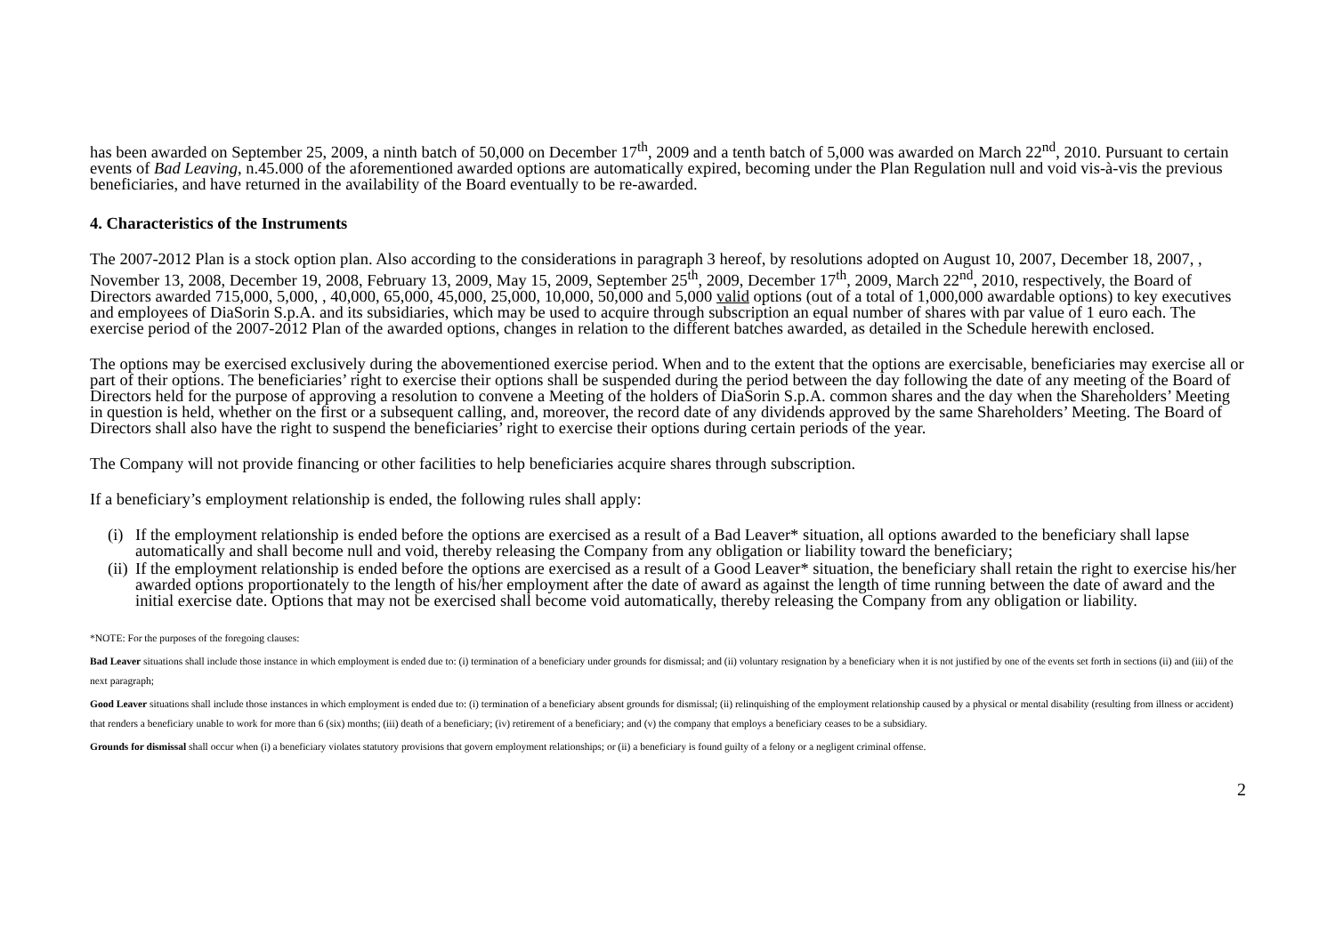has been awarded on September 25, 2009, a ninth batch of 50,000 on December 17<sup>th</sup>, 2009 and a tenth batch of 5,000 was awarded on March 22<sup>nd</sup>, 2010. Pursuant to certain events of Bad Leaving, n.45.000 of the aforementioned awarded options are automatically expired, becoming under the Plan Regulation null and void vis-à-vis the previous beneficiaries, and have returned in the availability of the Board eventually to be re-awarded.
4. Characteristics of the Instruments
The 2007-2012 Plan is a stock option plan. Also according to the considerations in paragraph 3 hereof, by resolutions adopted on August 10, 2007, December 18, 2007, , November 13, 2008, December 19, 2008, February 13, 2009, May 15, 2009, September 25<sup>th</sup>, 2009, December 17<sup>th</sup>, 2009, March 22<sup>nd</sup>, 2010, respectively, the Board of Directors awarded 715,000, 5,000, , 40,000, 65,000, 45,000, 25,000, 10,000, 50,000 and 5,000 valid options (out of a total of 1,000,000 awardable options) to key executives and employees of DiaSorin S.p.A. and its subsidiaries, which may be used to acquire through subscription an equal number of shares with par value of 1 euro each. The exercise period of the 2007-2012 Plan of the awarded options, changes in relation to the different batches awarded, as detailed in the Schedule herewith enclosed.
The options may be exercised exclusively during the abovementioned exercise period. When and to the extent that the options are exercisable, beneficiaries may exercise all or part of their options. The beneficiaries’ right to exercise their options shall be suspended during the period between the day following the date of any meeting of the Board of Directors held for the purpose of approving a resolution to convene a Meeting of the holders of DiaSorin S.p.A. common shares and the day when the Shareholders’ Meeting in question is held, whether on the first or a subsequent calling, and, moreover, the record date of any dividends approved by the same Shareholders’ Meeting. The Board of Directors shall also have the right to suspend the beneficiaries’ right to exercise their options during certain periods of the year.
The Company will not provide financing or other facilities to help beneficiaries acquire shares through subscription.
If a beneficiary’s employment relationship is ended, the following rules shall apply:
(i) If the employment relationship is ended before the options are exercised as a result of a Bad Leaver* situation, all options awarded to the beneficiary shall lapse automatically and shall become null and void, thereby releasing the Company from any obligation or liability toward the beneficiary;
(ii) If the employment relationship is ended before the options are exercised as a result of a Good Leaver* situation, the beneficiary shall retain the right to exercise his/her awarded options proportionately to the length of his/her employment after the date of award as against the length of time running between the date of award and the initial exercise date. Options that may not be exercised shall become void automatically, thereby releasing the Company from any obligation or liability.
*NOTE: For the purposes of the foregoing clauses:
Bad Leaver situations shall include those instance in which employment is ended due to: (i) termination of a beneficiary under grounds for dismissal; and (ii) voluntary resignation by a beneficiary when it is not justified by one of the events set forth in sections (ii) and (iii) of the next paragraph;
Good Leaver situations shall include those instances in which employment is ended due to: (i) termination of a beneficiary absent grounds for dismissal; (ii) relinquishing of the employment relationship caused by a physical or mental disability (resulting from illness or accident) that renders a beneficiary unable to work for more than 6 (six) months; (iii) death of a beneficiary; (iv) retirement of a beneficiary; and (v) the company that employs a beneficiary ceases to be a subsidiary.
Grounds for dismissal shall occur when (i) a beneficiary violates statutory provisions that govern employment relationships; or (ii) a beneficiary is found guilty of a felony or a negligent criminal offense.
2